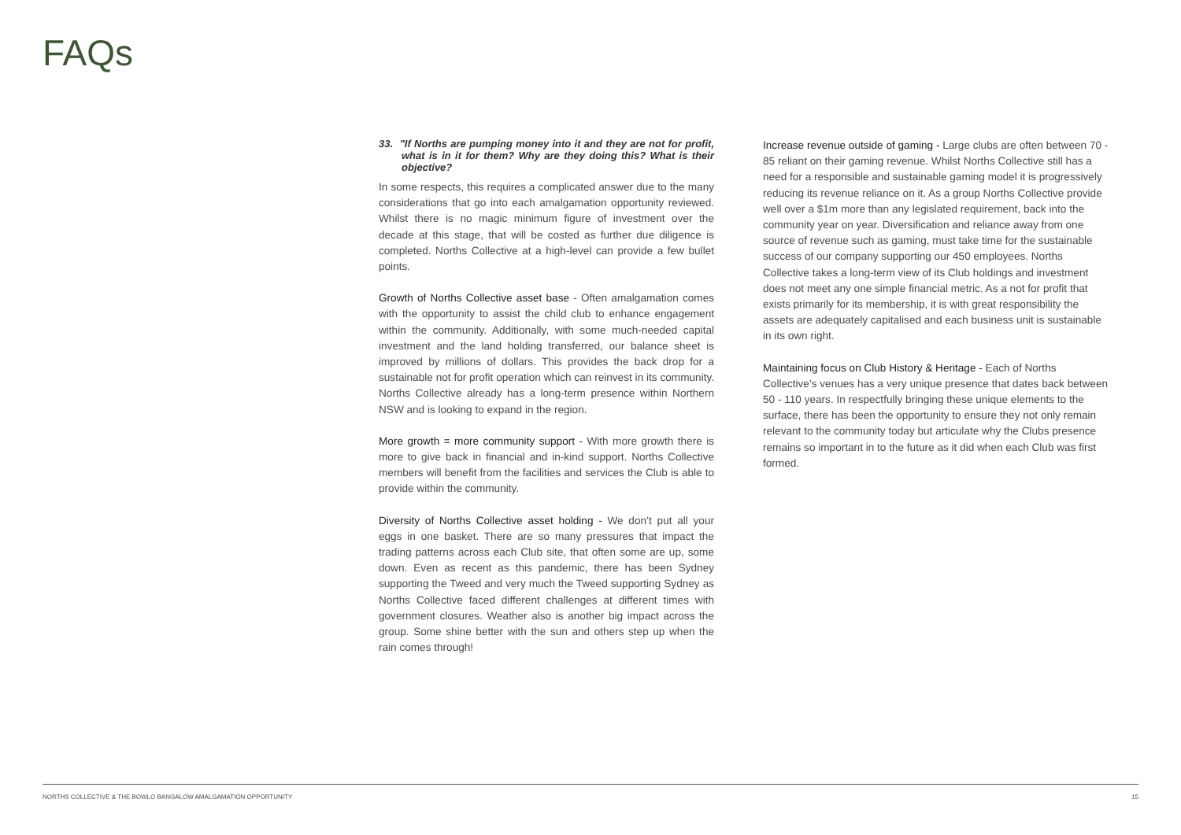FAQs
33. "If Norths are pumping money into it and they are not for profit, what is in it for them? Why are they doing this? What is their objective?
In some respects, this requires a complicated answer due to the many considerations that go into each amalgamation opportunity reviewed. Whilst there is no magic minimum figure of investment over the decade at this stage, that will be costed as further due diligence is completed. Norths Collective at a high-level can provide a few bullet points.
Growth of Norths Collective asset base - Often amalgamation comes with the opportunity to assist the child club to enhance engagement within the community. Additionally, with some much-needed capital investment and the land holding transferred, our balance sheet is improved by millions of dollars. This provides the back drop for a sustainable not for profit operation which can reinvest in its community. Norths Collective already has a long-term presence within Northern NSW and is looking to expand in the region.
More growth = more community support - With more growth there is more to give back in financial and in-kind support. Norths Collective members will benefit from the facilities and services the Club is able to provide within the community.
Diversity of Norths Collective asset holding - We don’t put all your eggs in one basket. There are so many pressures that impact the trading patterns across each Club site, that often some are up, some down. Even as recent as this pandemic, there has been Sydney supporting the Tweed and very much the Tweed supporting Sydney as Norths Collective faced different challenges at different times with government closures. Weather also is another big impact across the group. Some shine better with the sun and others step up when the rain comes through!
Increase revenue outside of gaming - Large clubs are often between 70 - 85 reliant on their gaming revenue. Whilst Norths Collective still has a need for a responsible and sustainable gaming model it is progressively reducing its revenue reliance on it. As a group Norths Collective provide well over a $1m more than any legislated requirement, back into the community year on year. Diversification and reliance away from one source of revenue such as gaming, must take time for the sustainable success of our company supporting our 450 employees. Norths Collective takes a long-term view of its Club holdings and investment does not meet any one simple financial metric. As a not for profit that exists primarily for its membership, it is with great responsibility the assets are adequately capitalised and each business unit is sustainable in its own right.
Maintaining focus on Club History & Heritage - Each of Norths Collective’s venues has a very unique presence that dates back between 50 - 110 years. In respectfully bringing these unique elements to the surface, there has been the opportunity to ensure they not only remain relevant to the community today but articulate why the Clubs presence remains so important in to the future as it did when each Club was first formed.
NORTHS COLLECTIVE & THE BOWLO BANGALOW AMALGAMATION OPPORTUNITY 15